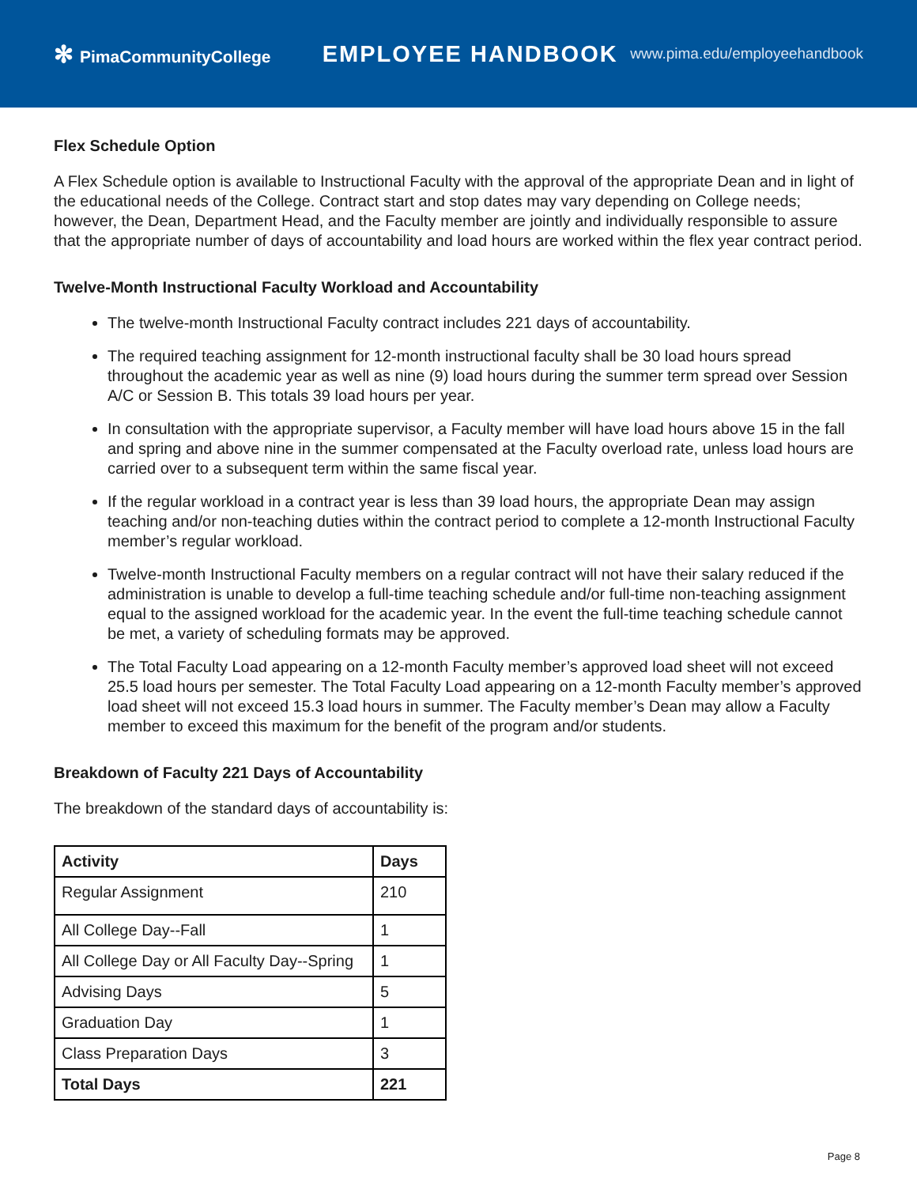✻ PimaCommunityCollege
EMPLOYEE HANDBOOK
www.pima.edu/employeehandbook
Flex Schedule Option
A Flex Schedule option is available to Instructional Faculty with the approval of the appropriate Dean and in light of the educational needs of the College. Contract start and stop dates may vary depending on College needs; however, the Dean, Department Head, and the Faculty member are jointly and individually responsible to assure that the appropriate number of days of accountability and load hours are worked within the flex year contract period.
Twelve-Month Instructional Faculty Workload and Accountability
The twelve-month Instructional Faculty contract includes 221 days of accountability.
The required teaching assignment for 12-month instructional faculty shall be 30 load hours spread throughout the academic year as well as nine (9) load hours during the summer term spread over Session A/C or Session B. This totals 39 load hours per year.
In consultation with the appropriate supervisor, a Faculty member will have load hours above 15 in the fall and spring and above nine in the summer compensated at the Faculty overload rate, unless load hours are carried over to a subsequent term within the same fiscal year.
If the regular workload in a contract year is less than 39 load hours, the appropriate Dean may assign teaching and/or non-teaching duties within the contract period to complete a 12-month Instructional Faculty member’s regular workload.
Twelve-month Instructional Faculty members on a regular contract will not have their salary reduced if the administration is unable to develop a full-time teaching schedule and/or full-time non-teaching assignment equal to the assigned workload for the academic year. In the event the full-time teaching schedule cannot be met, a variety of scheduling formats may be approved.
The Total Faculty Load appearing on a 12-month Faculty member’s approved load sheet will not exceed 25.5 load hours per semester. The Total Faculty Load appearing on a 12-month Faculty member’s approved load sheet will not exceed 15.3 load hours in summer. The Faculty member’s Dean may allow a Faculty member to exceed this maximum for the benefit of the program and/or students.
Breakdown of Faculty 221 Days of Accountability
The breakdown of the standard days of accountability is:
| Activity | Days |
| --- | --- |
| Regular Assignment | 210 |
| All College Day--Fall | 1 |
| All College Day or All Faculty Day--Spring | 1 |
| Advising Days | 5 |
| Graduation Day | 1 |
| Class Preparation Days | 3 |
| Total Days | 221 |
Page 8